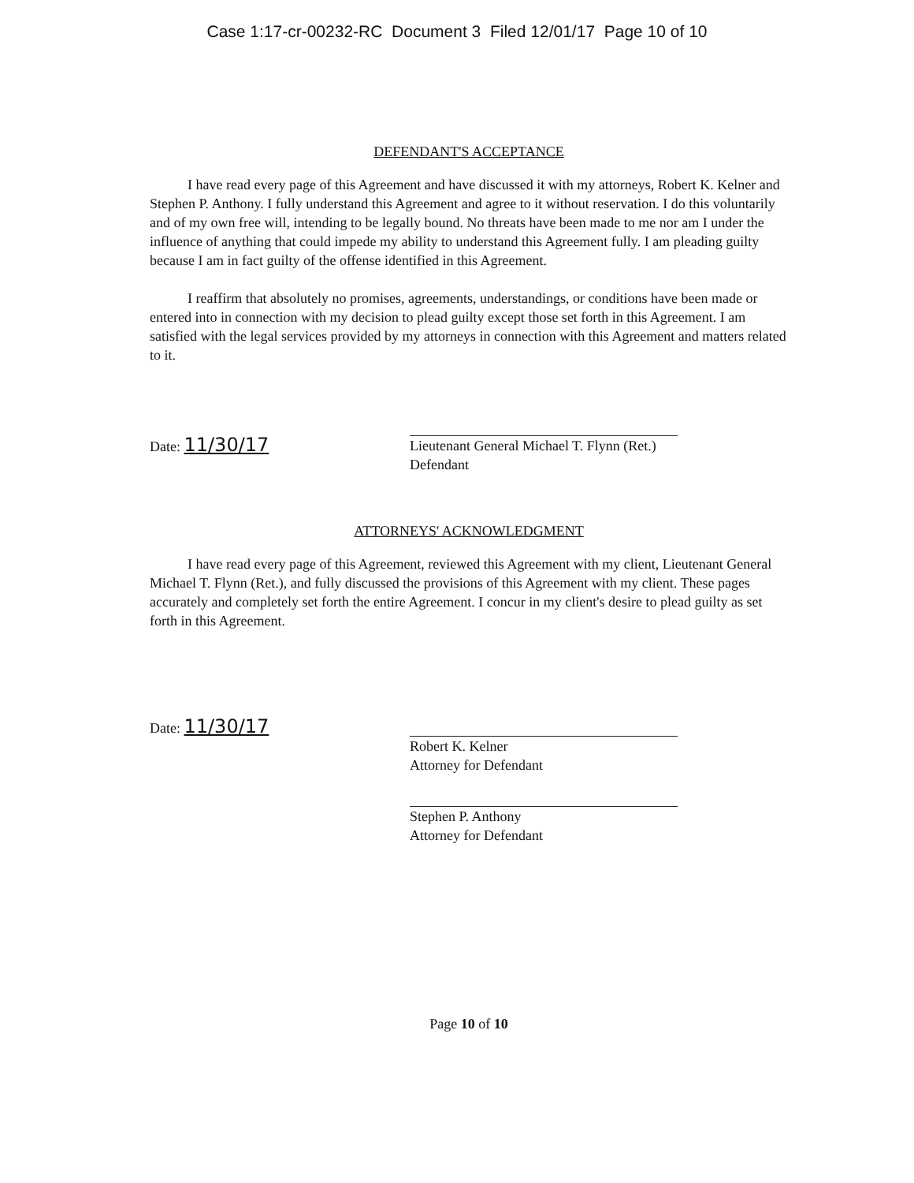Case 1:17-cr-00232-RC Document 3 Filed 12/01/17 Page 10 of 10
DEFENDANT'S ACCEPTANCE
I have read every page of this Agreement and have discussed it with my attorneys, Robert K. Kelner and Stephen P. Anthony. I fully understand this Agreement and agree to it without reservation. I do this voluntarily and of my own free will, intending to be legally bound. No threats have been made to me nor am I under the influence of anything that could impede my ability to understand this Agreement fully. I am pleading guilty because I am in fact guilty of the offense identified in this Agreement.
I reaffirm that absolutely no promises, agreements, understandings, or conditions have been made or entered into in connection with my decision to plead guilty except those set forth in this Agreement. I am satisfied with the legal services provided by my attorneys in connection with this Agreement and matters related to it.
Date: 11/30/17
Lieutenant General Michael T. Flynn (Ret.)
Defendant
ATTORNEYS' ACKNOWLEDGMENT
I have read every page of this Agreement, reviewed this Agreement with my client, Lieutenant General Michael T. Flynn (Ret.), and fully discussed the provisions of this Agreement with my client. These pages accurately and completely set forth the entire Agreement. I concur in my client's desire to plead guilty as set forth in this Agreement.
Date: 11/30/17
Robert K. Kelner
Attorney for Defendant
Stephen P. Anthony
Attorney for Defendant
Page 10 of 10